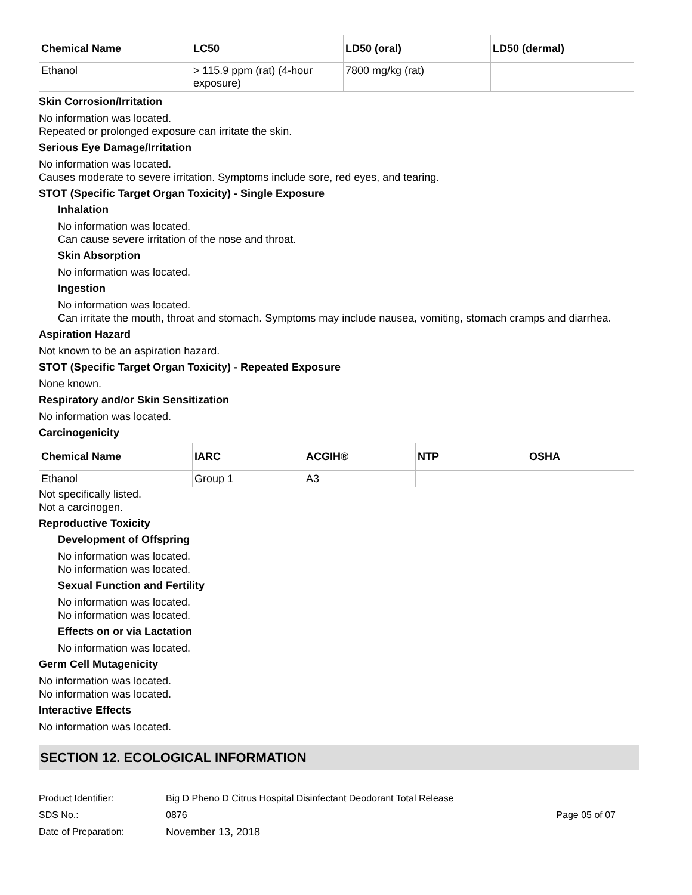| Chemical Name | LC50 | LD50 (oral) | LD50 (dermal) |
| --- | --- | --- | --- |
| Ethanol | > 115.9 ppm (rat) (4-hour exposure) | 7800 mg/kg (rat) | |
Skin Corrosion/Irritation
No information was located.
Repeated or prolonged exposure can irritate the skin.
Serious Eye Damage/Irritation
No information was located.
Causes moderate to severe irritation. Symptoms include sore, red eyes, and tearing.
STOT (Specific Target Organ Toxicity) - Single Exposure
Inhalation
No information was located.
Can cause severe irritation of the nose and throat.
Skin Absorption
No information was located.
Ingestion
No information was located.
Can irritate the mouth, throat and stomach. Symptoms may include nausea, vomiting, stomach cramps and diarrhea.
Aspiration Hazard
Not known to be an aspiration hazard.
STOT (Specific Target Organ Toxicity) - Repeated Exposure
None known.
Respiratory and/or Skin Sensitization
No information was located.
Carcinogenicity
| Chemical Name | IARC | ACGIH® | NTP | OSHA |
| --- | --- | --- | --- | --- |
| Ethanol | Group 1 | A3 | | |
Not specifically listed.
Not a carcinogen.
Reproductive Toxicity
Development of Offspring
No information was located.
No information was located.
Sexual Function and Fertility
No information was located.
No information was located.
Effects on or via Lactation
No information was located.
Germ Cell Mutagenicity
No information was located.
No information was located.
Interactive Effects
No information was located.
SECTION 12. ECOLOGICAL INFORMATION
Product Identifier: Big D Pheno D Citrus Hospital Disinfectant Deodorant Total Release
SDS No.: 0876 Page 05 of 07
Date of Preparation: November 13, 2018